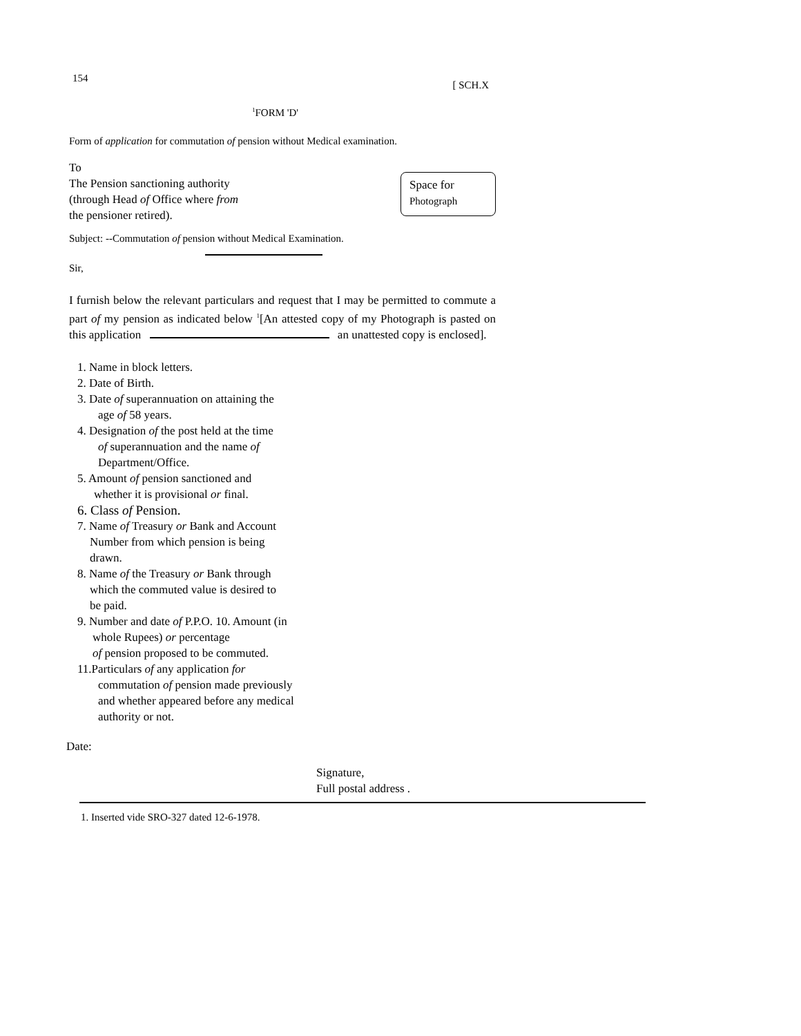154 [ SCH.X
<sup>1</sup> FORM 'D'
Form of application for commutation of pension without Medical examination.
To
The Pension sanctioning authority
(through Head of Office where from
the pensioner retired).
Space for
Photograph
Subject: --Commutation of pension without Medical Examination.
Sir,
I furnish below the relevant particulars and request that I may be permitted to commute a part of my pension as indicated below <sup>1</sup>[An attested copy of my Photograph is pasted on this application an unattested copy is enclosed].
1. Name in block letters.
2. Date of Birth.
3. Date of superannuation on attaining the
age of 58 years.
4. Designation of the post held at the time
of superannuation and the name of
Department/Office.
5. Amount of pension sanctioned and
whether it is provisional or final.
6. Class of Pension.
7. Name of Treasury or Bank and Account
Number from which pension is being
drawn.
8. Name of the Treasury or Bank through
which the commuted value is desired to
be paid.
9. Number and date of P.P.O. 10. Amount (in
whole Rupees) or percentage
of pension proposed to be commuted.
11.Particulars of any application for
commutation of pension made previously
and whether appeared before any medical
authority or not.
Date:
Signature,
Full postal address .
1. Inserted vide SRO-327 dated 12-6-1978.